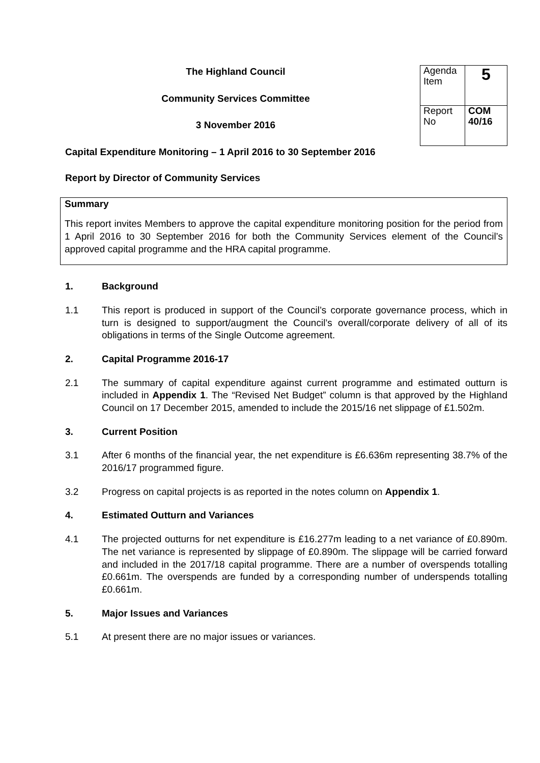The Highland Council
Community Services Committee
3 November 2016
| Agenda Item | 5 |
| Report No | COM 40/16 |
Capital Expenditure Monitoring – 1 April 2016 to 30 September 2016
Report by Director of Community Services
Summary
This report invites Members to approve the capital expenditure monitoring position for the period from 1 April 2016 to 30 September 2016 for both the Community Services element of the Council’s approved capital programme and the HRA capital programme.
1. Background
1.1 This report is produced in support of the Council’s corporate governance process, which in turn is designed to support/augment the Council’s overall/corporate delivery of all of its obligations in terms of the Single Outcome agreement.
2. Capital Programme 2016-17
2.1 The summary of capital expenditure against current programme and estimated outturn is included in Appendix 1. The “Revised Net Budget” column is that approved by the Highland Council on 17 December 2015, amended to include the 2015/16 net slippage of £1.502m.
3. Current Position
3.1 After 6 months of the financial year, the net expenditure is £6.636m representing 38.7% of the 2016/17 programmed figure.
3.2 Progress on capital projects is as reported in the notes column on Appendix 1.
4. Estimated Outturn and Variances
4.1 The projected outturns for net expenditure is £16.277m leading to a net variance of £0.890m. The net variance is represented by slippage of £0.890m. The slippage will be carried forward and included in the 2017/18 capital programme. There are a number of overspends totalling £0.661m. The overspends are funded by a corresponding number of underspends totalling £0.661m.
5. Major Issues and Variances
5.1 At present there are no major issues or variances.